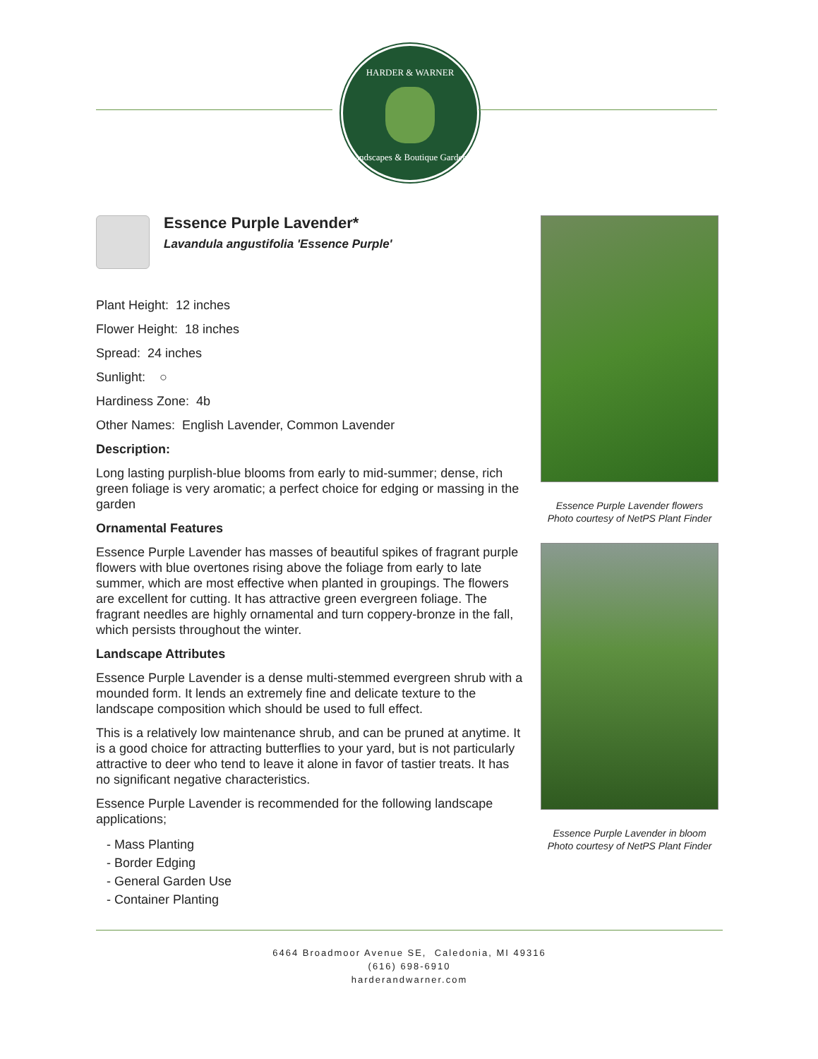HARDER & WARNER
Landscapes & Boutique Gardens
Essence Purple Lavender*
Lavandula angustifolia 'Essence Purple'
Plant Height: 12 inches
Flower Height: 18 inches
Spread: 24 inches
Sunlight: ○
Hardiness Zone: 4b
Other Names: English Lavender, Common Lavender
Description:
Long lasting purplish-blue blooms from early to mid-summer; dense, rich green foliage is very aromatic; a perfect choice for edging or massing in the garden
Ornamental Features
Essence Purple Lavender has masses of beautiful spikes of fragrant purple flowers with blue overtones rising above the foliage from early to late summer, which are most effective when planted in groupings. The flowers are excellent for cutting. It has attractive green evergreen foliage. The fragrant needles are highly ornamental and turn coppery-bronze in the fall, which persists throughout the winter.
Landscape Attributes
Essence Purple Lavender is a dense multi-stemmed evergreen shrub with a mounded form. It lends an extremely fine and delicate texture to the landscape composition which should be used to full effect.
This is a relatively low maintenance shrub, and can be pruned at anytime. It is a good choice for attracting butterflies to your yard, but is not particularly attractive to deer who tend to leave it alone in favor of tastier treats. It has no significant negative characteristics.
Essence Purple Lavender is recommended for the following landscape applications;
- Mass Planting
- Border Edging
- General Garden Use
- Container Planting
Essence Purple Lavender flowers
Photo courtesy of NetPS Plant Finder
Essence Purple Lavender in bloom
Photo courtesy of NetPS Plant Finder
6464 Broadmoor Avenue SE, Caledonia, MI 49316
(616) 698-6910
harderandwarner.com